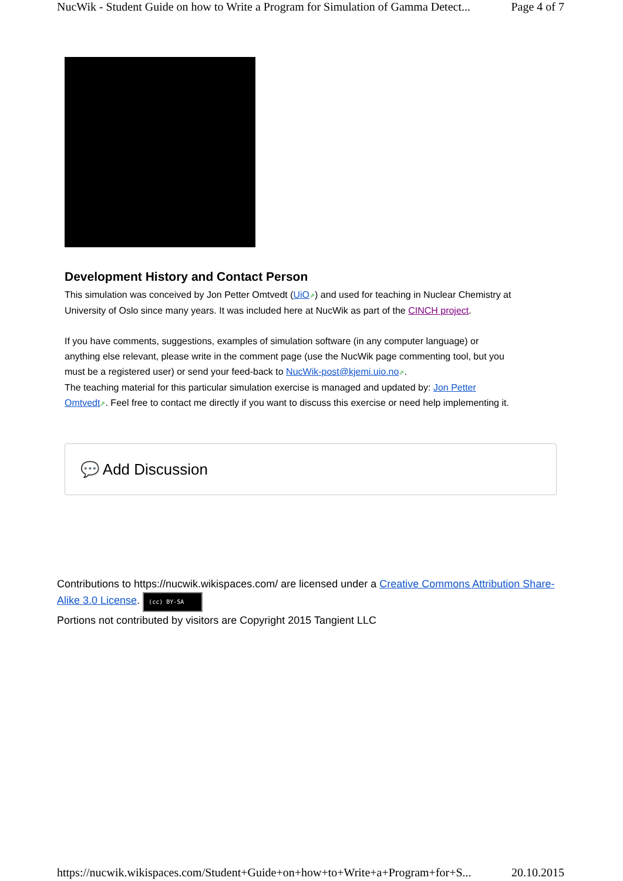NucWik - Student Guide on how to Write a Program for Simulation of Gamma Detect... Page 4 of 7
Development History and Contact Person
This simulation was conceived by Jon Petter Omtvedt (UiO⇗) and used for teaching in Nuclear Chemistry at University of Oslo since many years. It was included here at NucWik as part of the CINCH project.
If you have comments, suggestions, examples of simulation software (in any computer language) or anything else relevant, please write in the comment page (use the NucWik page commenting tool, but you must be a registered user) or send your feed-back to NucWik-post@kjemi.uio.no⇗.
The teaching material for this particular simulation exercise is managed and updated by: Jon Petter Omtvedt⇗. Feel free to contact me directly if you want to discuss this exercise or need help implementing it.
💬 Add Discussion
Contributions to https://nucwik.wikispaces.com/ are licensed under a Creative Commons Attribution Share-Alike 3.0 License. (cc) BY-SA
Portions not contributed by visitors are Copyright 2015 Tangient LLC
https://nucwik.wikispaces.com/Student+Guide+on+how+to+Write+a+Program+for+S... 20.10.2015